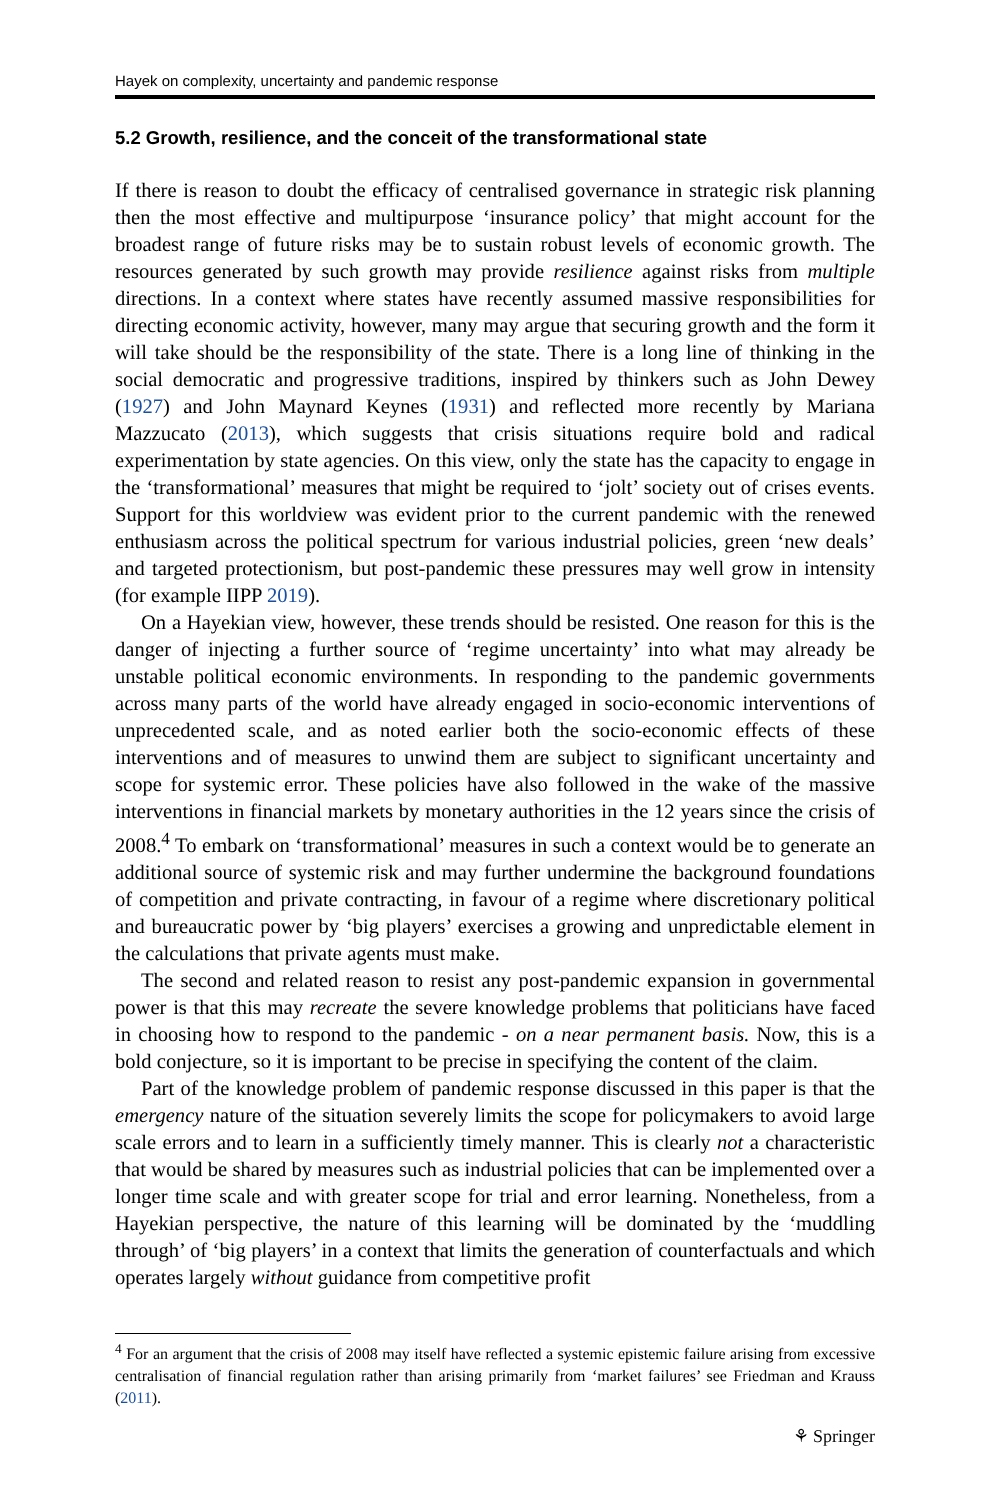Hayek on complexity, uncertainty and pandemic response
5.2 Growth, resilience, and the conceit of the transformational state
If there is reason to doubt the efficacy of centralised governance in strategic risk planning then the most effective and multipurpose ‘insurance policy’ that might account for the broadest range of future risks may be to sustain robust levels of economic growth. The resources generated by such growth may provide resilience against risks from multiple directions. In a context where states have recently assumed massive responsibilities for directing economic activity, however, many may argue that securing growth and the form it will take should be the responsibility of the state. There is a long line of thinking in the social democratic and progressive traditions, inspired by thinkers such as John Dewey (1927) and John Maynard Keynes (1931) and reflected more recently by Mariana Mazzucato (2013), which suggests that crisis situations require bold and radical experimentation by state agencies. On this view, only the state has the capacity to engage in the ‘transformational’ measures that might be required to ‘jolt’ society out of crises events. Support for this worldview was evident prior to the current pandemic with the renewed enthusiasm across the political spectrum for various industrial policies, green ‘new deals’ and targeted protectionism, but post-pandemic these pressures may well grow in intensity (for example IIPP 2019).
On a Hayekian view, however, these trends should be resisted. One reason for this is the danger of injecting a further source of ‘regime uncertainty’ into what may already be unstable political economic environments. In responding to the pandemic governments across many parts of the world have already engaged in socio-economic interventions of unprecedented scale, and as noted earlier both the socio-economic effects of these interventions and of measures to unwind them are subject to significant uncertainty and scope for systemic error. These policies have also followed in the wake of the massive interventions in financial markets by monetary authorities in the 12 years since the crisis of 2008.<sup>4</sup> To embark on ‘transformational’ measures in such a context would be to generate an additional source of systemic risk and may further undermine the background foundations of competition and private contracting, in favour of a regime where discretionary political and bureaucratic power by ‘big players’ exercises a growing and unpredictable element in the calculations that private agents must make.
The second and related reason to resist any post-pandemic expansion in governmental power is that this may recreate the severe knowledge problems that politicians have faced in choosing how to respond to the pandemic - on a near permanent basis. Now, this is a bold conjecture, so it is important to be precise in specifying the content of the claim.
Part of the knowledge problem of pandemic response discussed in this paper is that the emergency nature of the situation severely limits the scope for policymakers to avoid large scale errors and to learn in a sufficiently timely manner. This is clearly not a characteristic that would be shared by measures such as industrial policies that can be implemented over a longer time scale and with greater scope for trial and error learning. Nonetheless, from a Hayekian perspective, the nature of this learning will be dominated by the ‘muddling through’ of ‘big players’ in a context that limits the generation of counterfactuals and which operates largely without guidance from competitive profit
<sup>4</sup> For an argument that the crisis of 2008 may itself have reflected a systemic epistemic failure arising from excessive centralisation of financial regulation rather than arising primarily from ‘market failures’ see Friedman and Krauss (2011).
⚘ Springer